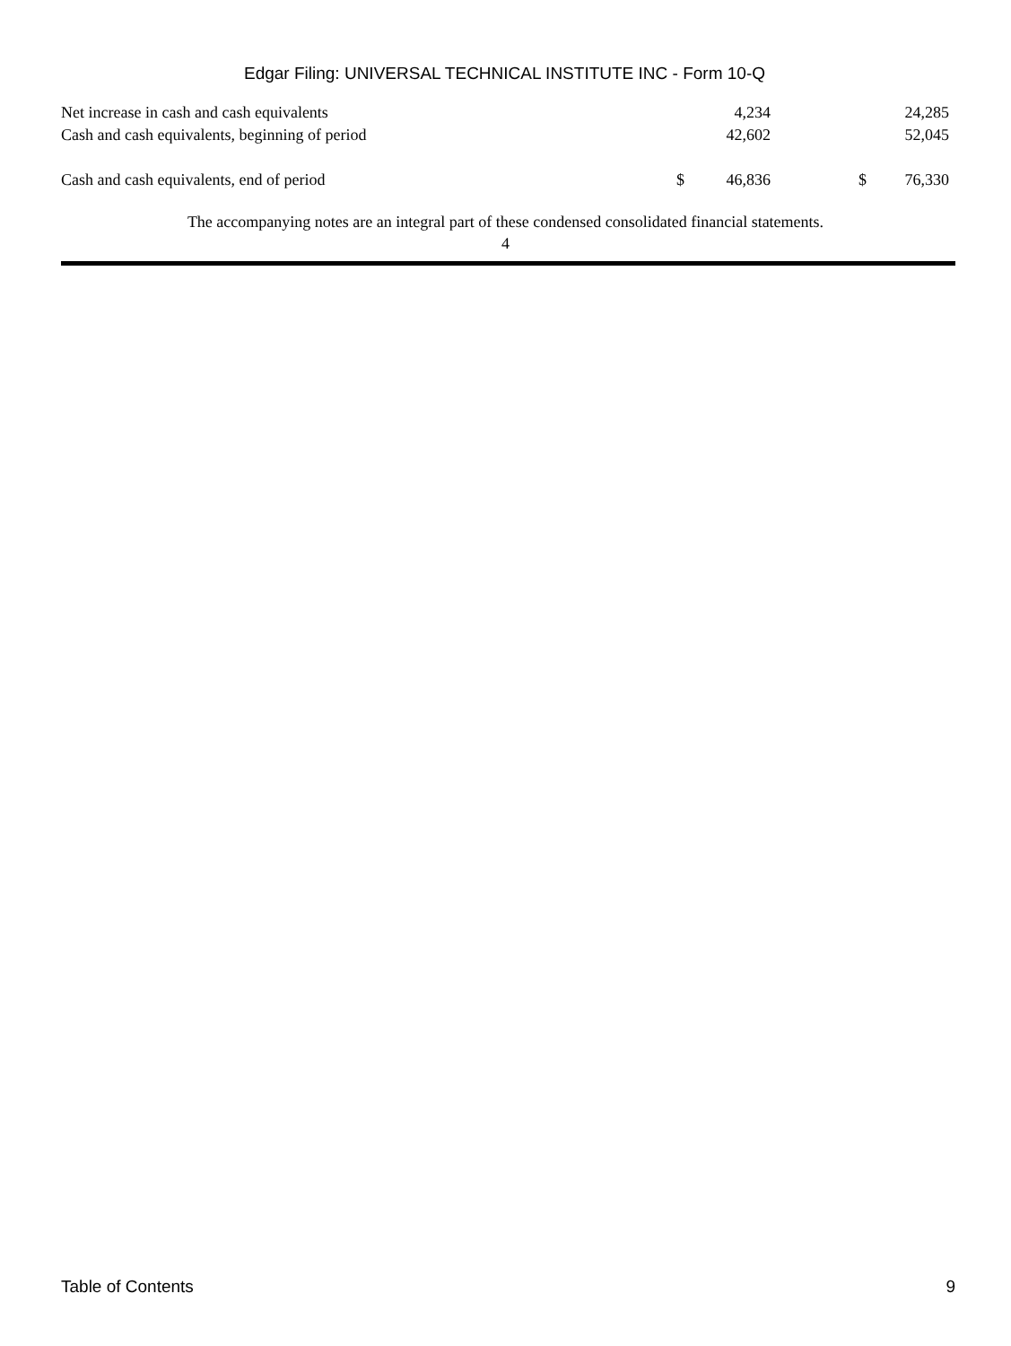Edgar Filing: UNIVERSAL TECHNICAL INSTITUTE INC - Form 10-Q
| Net increase in cash and cash equivalents | | 4,234 | | 24,285 |
| Cash and cash equivalents, beginning of period | | 42,602 | | 52,045 |
| Cash and cash equivalents, end of period | $ | 46,836 | $ | 76,330 |
The accompanying notes are an integral part of these condensed consolidated financial statements.
4
Table of Contents 9